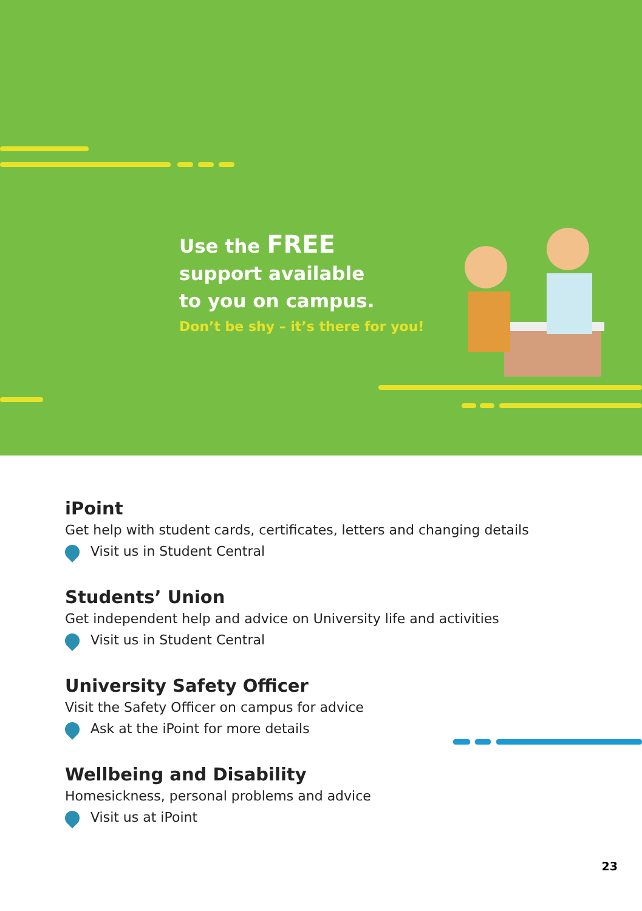Use the FREE
support available
to you on campus.
Don’t be shy – it’s there for you!
iPoint
Get help with student cards, certificates, letters and changing details
Visit us in Student Central
Students’ Union
Get independent help and advice on University life and activities
Visit us in Student Central
University Safety Officer
Visit the Safety Officer on campus for advice
Ask at the iPoint for more details
Wellbeing and Disability
Homesickness, personal problems and advice
Visit us at iPoint
23